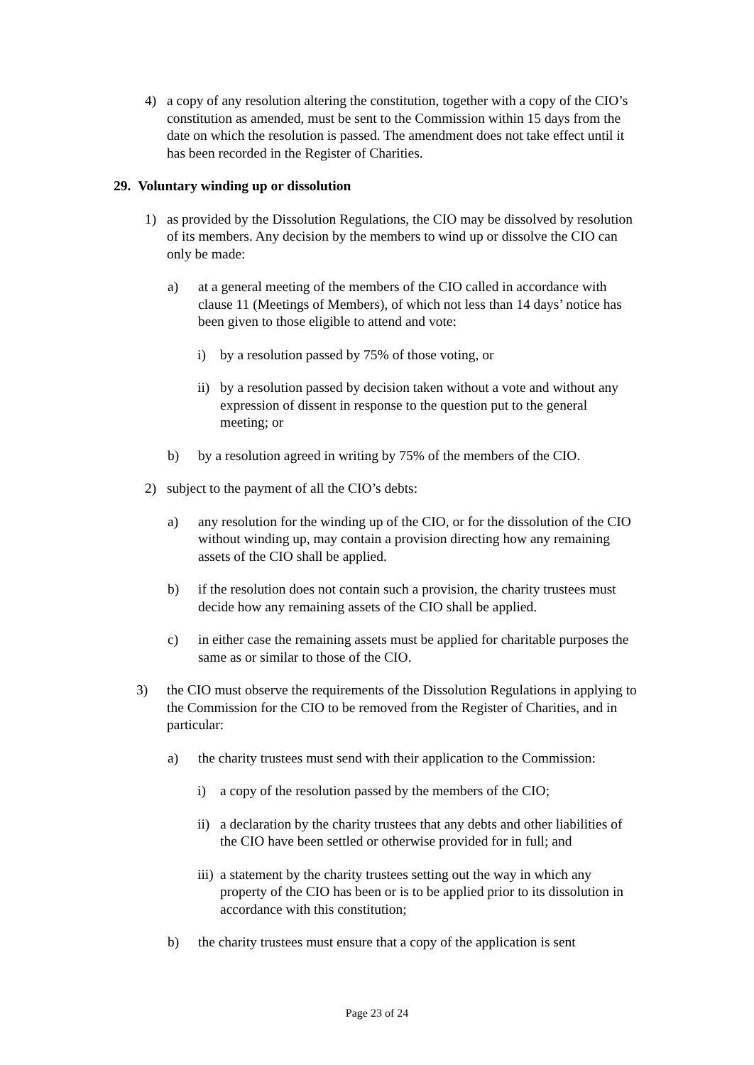4) a copy of any resolution altering the constitution, together with a copy of the CIO’s constitution as amended, must be sent to the Commission within 15 days from the date on which the resolution is passed. The amendment does not take effect until it has been recorded in the Register of Charities.
29. Voluntary winding up or dissolution
1) as provided by the Dissolution Regulations, the CIO may be dissolved by resolution of its members. Any decision by the members to wind up or dissolve the CIO can only be made:
a) at a general meeting of the members of the CIO called in accordance with clause 11 (Meetings of Members), of which not less than 14 days’ notice has been given to those eligible to attend and vote:
i) by a resolution passed by 75% of those voting, or
ii) by a resolution passed by decision taken without a vote and without any expression of dissent in response to the question put to the general meeting; or
b) by a resolution agreed in writing by 75% of the members of the CIO.
2) subject to the payment of all the CIO’s debts:
a) any resolution for the winding up of the CIO, or for the dissolution of the CIO without winding up, may contain a provision directing how any remaining assets of the CIO shall be applied.
b) if the resolution does not contain such a provision, the charity trustees must decide how any remaining assets of the CIO shall be applied.
c) in either case the remaining assets must be applied for charitable purposes the same as or similar to those of the CIO.
3) the CIO must observe the requirements of the Dissolution Regulations in applying to the Commission for the CIO to be removed from the Register of Charities, and in particular:
a) the charity trustees must send with their application to the Commission:
i) a copy of the resolution passed by the members of the CIO;
ii) a declaration by the charity trustees that any debts and other liabilities of the CIO have been settled or otherwise provided for in full; and
iii) a statement by the charity trustees setting out the way in which any property of the CIO has been or is to be applied prior to its dissolution in accordance with this constitution;
b) the charity trustees must ensure that a copy of the application is sent
Page 23 of 24